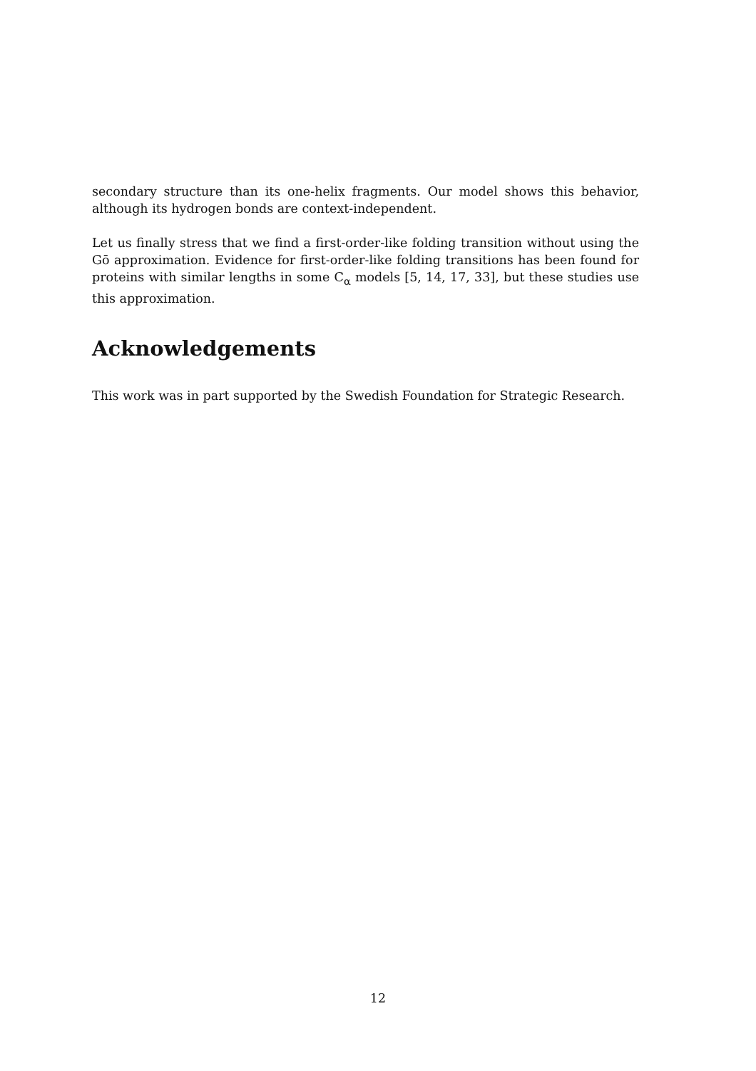secondary structure than its one-helix fragments. Our model shows this behavior, although its hydrogen bonds are context-independent.
Let us finally stress that we find a first-order-like folding transition without using the Gō approximation. Evidence for first-order-like folding transitions has been found for proteins with similar lengths in some C<sub>α</sub> models [5, 14, 17, 33], but these studies use this approximation.
Acknowledgements
This work was in part supported by the Swedish Foundation for Strategic Research.
12